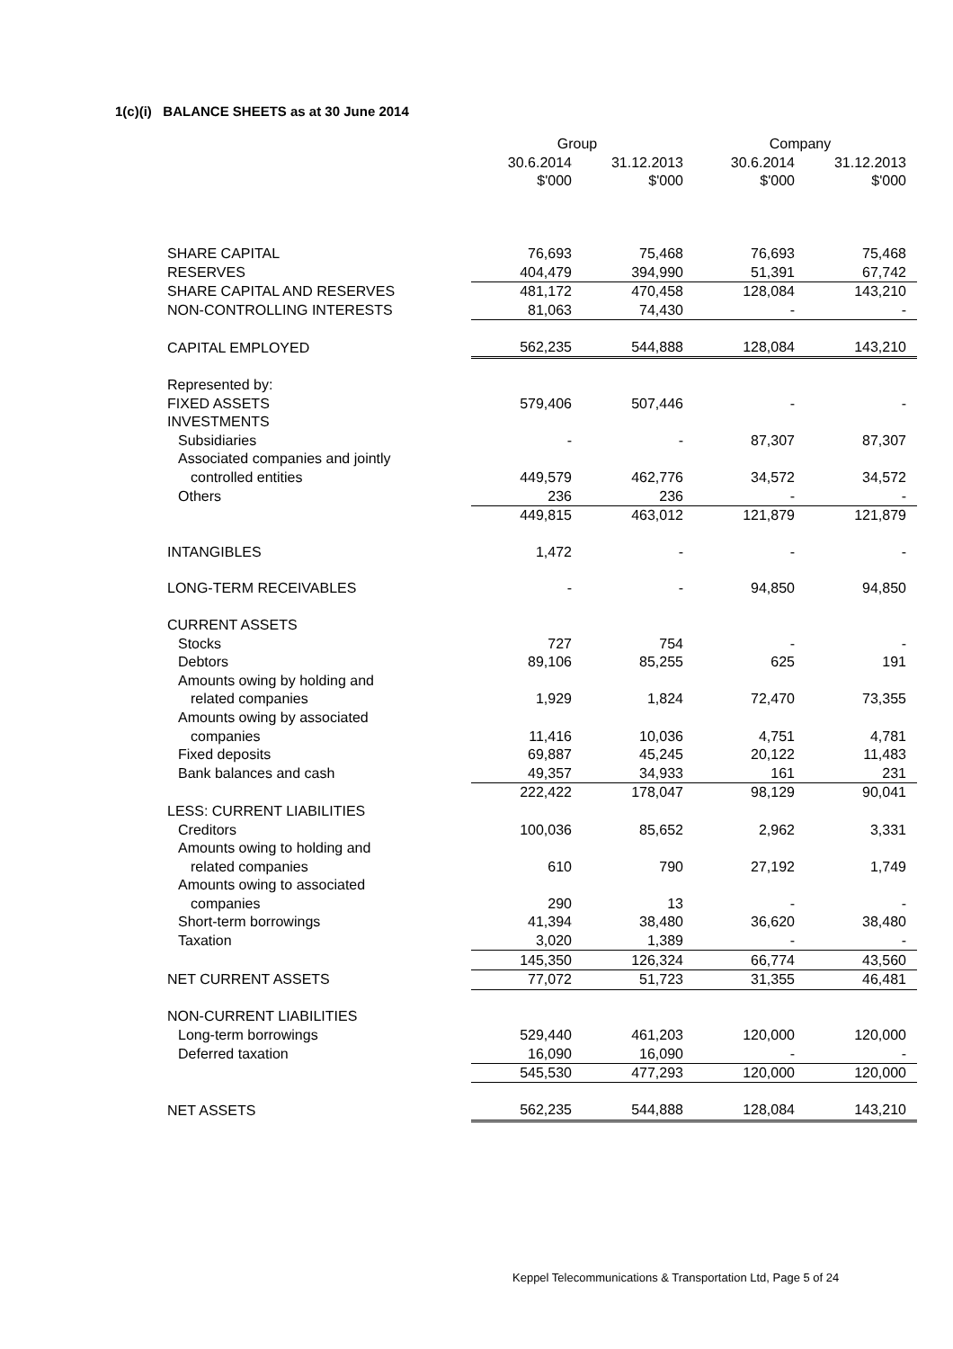1(c)(i) BALANCE SHEETS as at 30 June 2014
| | Group | | Company | |
| --- | --- | --- | --- | --- |
| | 30.6.2014 | 31.12.2013 | 30.6.2014 | 31.12.2013 |
| | $'000 | $'000 | $'000 | $'000 |
| SHARE CAPITAL | 76,693 | 75,468 | 76,693 | 75,468 |
| RESERVES | 404,479 | 394,990 | 51,391 | 67,742 |
| SHARE CAPITAL AND RESERVES | 481,172 | 470,458 | 128,084 | 143,210 |
| NON-CONTROLLING INTERESTS | 81,063 | 74,430 | - | - |
| CAPITAL EMPLOYED | 562,235 | 544,888 | 128,084 | 143,210 |
| Represented by: | | | | |
| FIXED ASSETS | 579,406 | 507,446 | - | - |
| INVESTMENTS | | | | |
| Subsidiaries | - | - | 87,307 | 87,307 |
| Associated companies and jointly | | | | |
| controlled entities | 449,579 | 462,776 | 34,572 | 34,572 |
| Others | 236 | 236 | - | - |
| | 449,815 | 463,012 | 121,879 | 121,879 |
| INTANGIBLES | 1,472 | - | - | - |
| LONG-TERM RECEIVABLES | - | - | 94,850 | 94,850 |
| CURRENT ASSETS | | | | |
| Stocks | 727 | 754 | - | - |
| Debtors | 89,106 | 85,255 | 625 | 191 |
| Amounts owing by holding and | | | | |
| related companies | 1,929 | 1,824 | 72,470 | 73,355 |
| Amounts owing by associated | | | | |
| companies | 11,416 | 10,036 | 4,751 | 4,781 |
| Fixed deposits | 69,887 | 45,245 | 20,122 | 11,483 |
| Bank balances and cash | 49,357 | 34,933 | 161 | 231 |
| | 222,422 | 178,047 | 98,129 | 90,041 |
| LESS: CURRENT LIABILITIES | | | | |
| Creditors | 100,036 | 85,652 | 2,962 | 3,331 |
| Amounts owing to holding and | | | | |
| related companies | 610 | 790 | 27,192 | 1,749 |
| Amounts owing to associated | | | | |
| companies | 290 | 13 | - | - |
| Short-term borrowings | 41,394 | 38,480 | 36,620 | 38,480 |
| Taxation | 3,020 | 1,389 | - | - |
| | 145,350 | 126,324 | 66,774 | 43,560 |
| NET CURRENT ASSETS | 77,072 | 51,723 | 31,355 | 46,481 |
| NON-CURRENT LIABILITIES | | | | |
| Long-term borrowings | 529,440 | 461,203 | 120,000 | 120,000 |
| Deferred taxation | 16,090 | 16,090 | - | - |
| | 545,530 | 477,293 | 120,000 | 120,000 |
| NET ASSETS | 562,235 | 544,888 | 128,084 | 143,210 |
Keppel Telecommunications & Transportation Ltd, Page 5 of 24